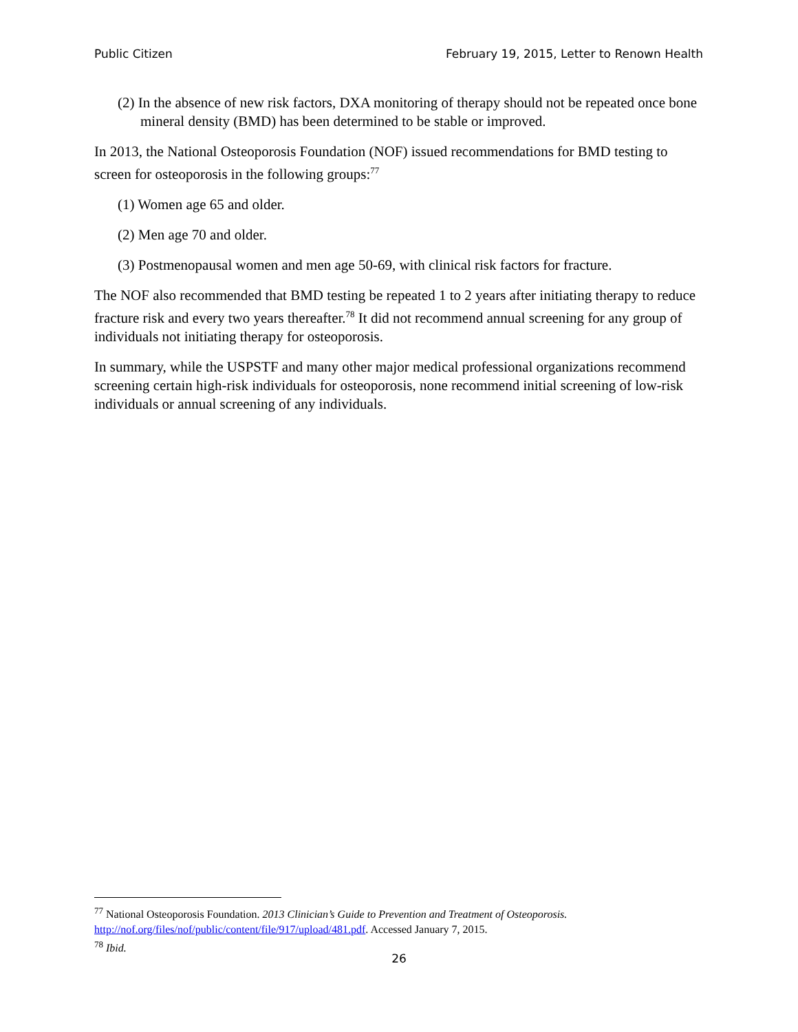Public Citizen February 19, 2015, Letter to Renown Health
(2) In the absence of new risk factors, DXA monitoring of therapy should not be repeated once bone mineral density (BMD) has been determined to be stable or improved.
In 2013, the National Osteoporosis Foundation (NOF) issued recommendations for BMD testing to screen for osteoporosis in the following groups:<sup>77</sup>
(1) Women age 65 and older.
(2) Men age 70 and older.
(3) Postmenopausal women and men age 50-69, with clinical risk factors for fracture.
The NOF also recommended that BMD testing be repeated 1 to 2 years after initiating therapy to reduce fracture risk and every two years thereafter.<sup>78</sup> It did not recommend annual screening for any group of individuals not initiating therapy for osteoporosis.
In summary, while the USPSTF and many other major medical professional organizations recommend screening certain high-risk individuals for osteoporosis, none recommend initial screening of low-risk individuals or annual screening of any individuals.
<sup>77</sup> National Osteoporosis Foundation. 2013 Clinician’s Guide to Prevention and Treatment of Osteoporosis. http://nof.org/files/nof/public/content/file/917/upload/481.pdf. Accessed January 7, 2015.
<sup>78</sup> Ibid.
26